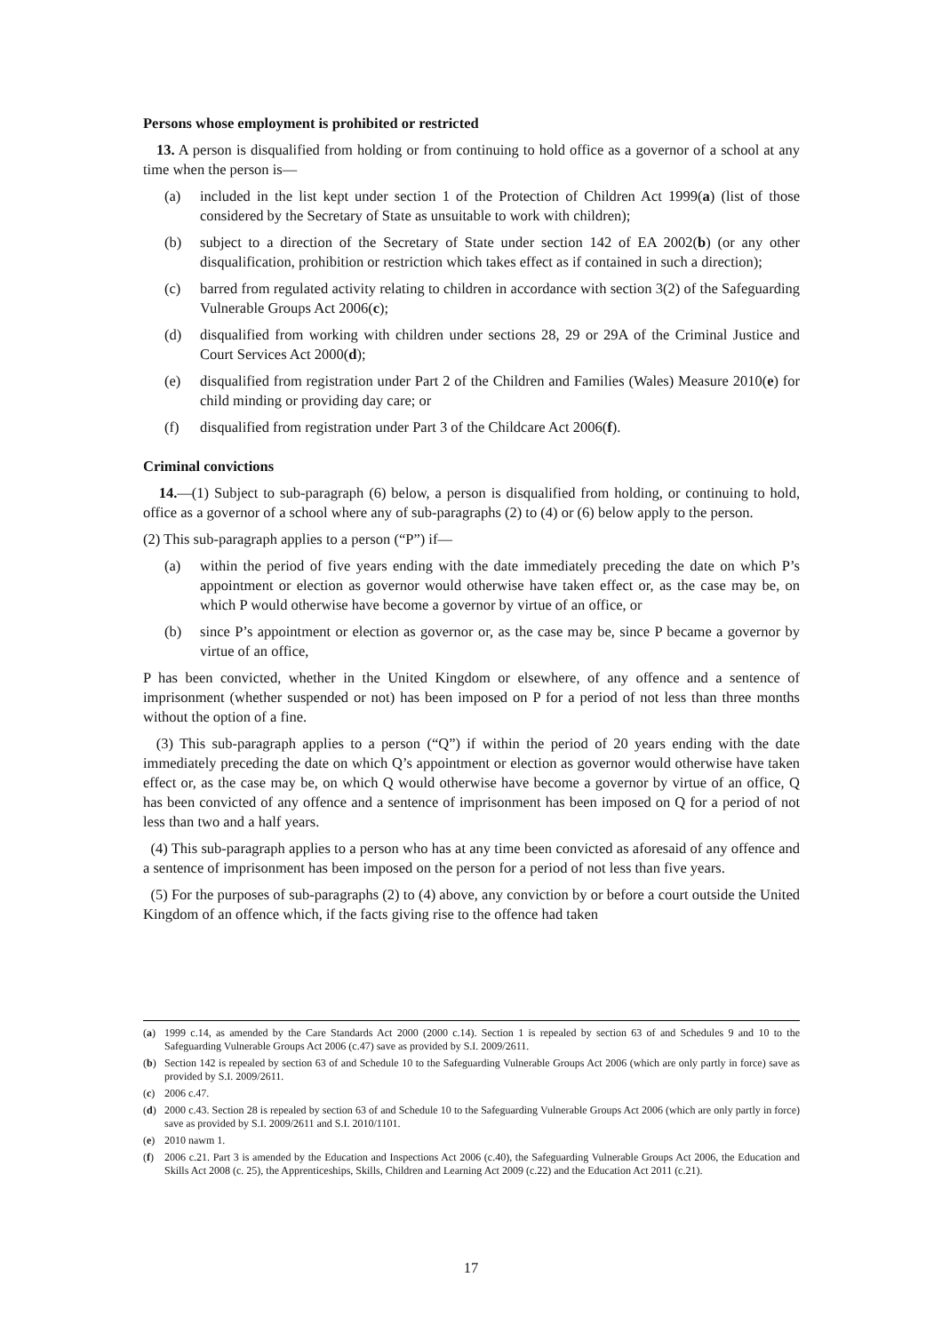Persons whose employment is prohibited or restricted
13. A person is disqualified from holding or from continuing to hold office as a governor of a school at any time when the person is—
(a) included in the list kept under section 1 of the Protection of Children Act 1999(a) (list of those considered by the Secretary of State as unsuitable to work with children);
(b) subject to a direction of the Secretary of State under section 142 of EA 2002(b) (or any other disqualification, prohibition or restriction which takes effect as if contained in such a direction);
(c) barred from regulated activity relating to children in accordance with section 3(2) of the Safeguarding Vulnerable Groups Act 2006(c);
(d) disqualified from working with children under sections 28, 29 or 29A of the Criminal Justice and Court Services Act 2000(d);
(e) disqualified from registration under Part 2 of the Children and Families (Wales) Measure 2010(e) for child minding or providing day care; or
(f) disqualified from registration under Part 3 of the Childcare Act 2006(f).
Criminal convictions
14.—(1) Subject to sub-paragraph (6) below, a person is disqualified from holding, or continuing to hold, office as a governor of a school where any of sub-paragraphs (2) to (4) or (6) below apply to the person.
(2) This sub-paragraph applies to a person (“P”) if—
(a) within the period of five years ending with the date immediately preceding the date on which P’s appointment or election as governor would otherwise have taken effect or, as the case may be, on which P would otherwise have become a governor by virtue of an office, or
(b) since P’s appointment or election as governor or, as the case may be, since P became a governor by virtue of an office,
P has been convicted, whether in the United Kingdom or elsewhere, of any offence and a sentence of imprisonment (whether suspended or not) has been imposed on P for a period of not less than three months without the option of a fine.
(3) This sub-paragraph applies to a person (“Q”) if within the period of 20 years ending with the date immediately preceding the date on which Q’s appointment or election as governor would otherwise have taken effect or, as the case may be, on which Q would otherwise have become a governor by virtue of an office, Q has been convicted of any offence and a sentence of imprisonment has been imposed on Q for a period of not less than two and a half years.
(4) This sub-paragraph applies to a person who has at any time been convicted as aforesaid of any offence and a sentence of imprisonment has been imposed on the person for a period of not less than five years.
(5) For the purposes of sub-paragraphs (2) to (4) above, any conviction by or before a court outside the United Kingdom of an offence which, if the facts giving rise to the offence had taken
(a) 1999 c.14, as amended by the Care Standards Act 2000 (2000 c.14). Section 1 is repealed by section 63 of and Schedules 9 and 10 to the Safeguarding Vulnerable Groups Act 2006 (c.47) save as provided by S.I. 2009/2611.
(b) Section 142 is repealed by section 63 of and Schedule 10 to the Safeguarding Vulnerable Groups Act 2006 (which are only partly in force) save as provided by S.I. 2009/2611.
(c) 2006 c.47.
(d) 2000 c.43. Section 28 is repealed by section 63 of and Schedule 10 to the Safeguarding Vulnerable Groups Act 2006 (which are only partly in force) save as provided by S.I. 2009/2611 and S.I. 2010/1101.
(e) 2010 nawm 1.
(f) 2006 c.21. Part 3 is amended by the Education and Inspections Act 2006 (c.40), the Safeguarding Vulnerable Groups Act 2006, the Education and Skills Act 2008 (c. 25), the Apprenticeships, Skills, Children and Learning Act 2009 (c.22) and the Education Act 2011 (c.21).
17